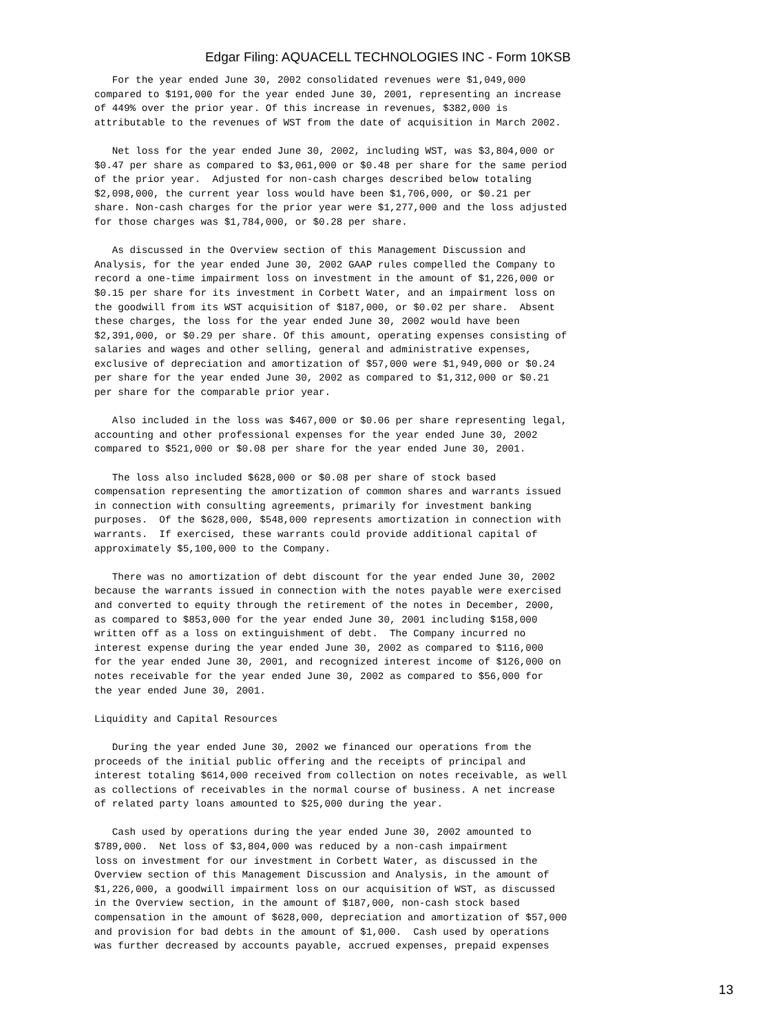Edgar Filing: AQUACELL TECHNOLOGIES INC - Form 10KSB
   For the year ended June 30, 2002 consolidated revenues were $1,049,000
compared to $191,000 for the year ended June 30, 2001, representing an increase
of 449% over the prior year. Of this increase in revenues, $382,000 is
attributable to the revenues of WST from the date of acquisition in March 2002.

   Net loss for the year ended June 30, 2002, including WST, was $3,804,000 or
$0.47 per share as compared to $3,061,000 or $0.48 per share for the same period
of the prior year.  Adjusted for non-cash charges described below totaling
$2,098,000, the current year loss would have been $1,706,000, or $0.21 per
share. Non-cash charges for the prior year were $1,277,000 and the loss adjusted
for those charges was $1,784,000, or $0.28 per share.

   As discussed in the Overview section of this Management Discussion and
Analysis, for the year ended June 30, 2002 GAAP rules compelled the Company to
record a one-time impairment loss on investment in the amount of $1,226,000 or
$0.15 per share for its investment in Corbett Water, and an impairment loss on
the goodwill from its WST acquisition of $187,000, or $0.02 per share.  Absent
these charges, the loss for the year ended June 30, 2002 would have been
$2,391,000, or $0.29 per share. Of this amount, operating expenses consisting of
salaries and wages and other selling, general and administrative expenses,
exclusive of depreciation and amortization of $57,000 were $1,949,000 or $0.24
per share for the year ended June 30, 2002 as compared to $1,312,000 or $0.21
per share for the comparable prior year.

   Also included in the loss was $467,000 or $0.06 per share representing legal,
accounting and other professional expenses for the year ended June 30, 2002
compared to $521,000 or $0.08 per share for the year ended June 30, 2001.

   The loss also included $628,000 or $0.08 per share of stock based
compensation representing the amortization of common shares and warrants issued
in connection with consulting agreements, primarily for investment banking
purposes.  Of the $628,000, $548,000 represents amortization in connection with
warrants.  If exercised, these warrants could provide additional capital of
approximately $5,100,000 to the Company.

   There was no amortization of debt discount for the year ended June 30, 2002
because the warrants issued in connection with the notes payable were exercised
and converted to equity through the retirement of the notes in December, 2000,
as compared to $853,000 for the year ended June 30, 2001 including $158,000
written off as a loss on extinguishment of debt.  The Company incurred no
interest expense during the year ended June 30, 2002 as compared to $116,000
for the year ended June 30, 2001, and recognized interest income of $126,000 on
notes receivable for the year ended June 30, 2002 as compared to $56,000 for
the year ended June 30, 2001.

Liquidity and Capital Resources

   During the year ended June 30, 2002 we financed our operations from the
proceeds of the initial public offering and the receipts of principal and
interest totaling $614,000 received from collection on notes receivable, as well
as collections of receivables in the normal course of business. A net increase
of related party loans amounted to $25,000 during the year.

   Cash used by operations during the year ended June 30, 2002 amounted to
$789,000.  Net loss of $3,804,000 was reduced by a non-cash impairment
loss on investment for our investment in Corbett Water, as discussed in the
Overview section of this Management Discussion and Analysis, in the amount of
$1,226,000, a goodwill impairment loss on our acquisition of WST, as discussed
in the Overview section, in the amount of $187,000, non-cash stock based
compensation in the amount of $628,000, depreciation and amortization of $57,000
and provision for bad debts in the amount of $1,000.  Cash used by operations
was further decreased by accounts payable, accrued expenses, prepaid expenses
13